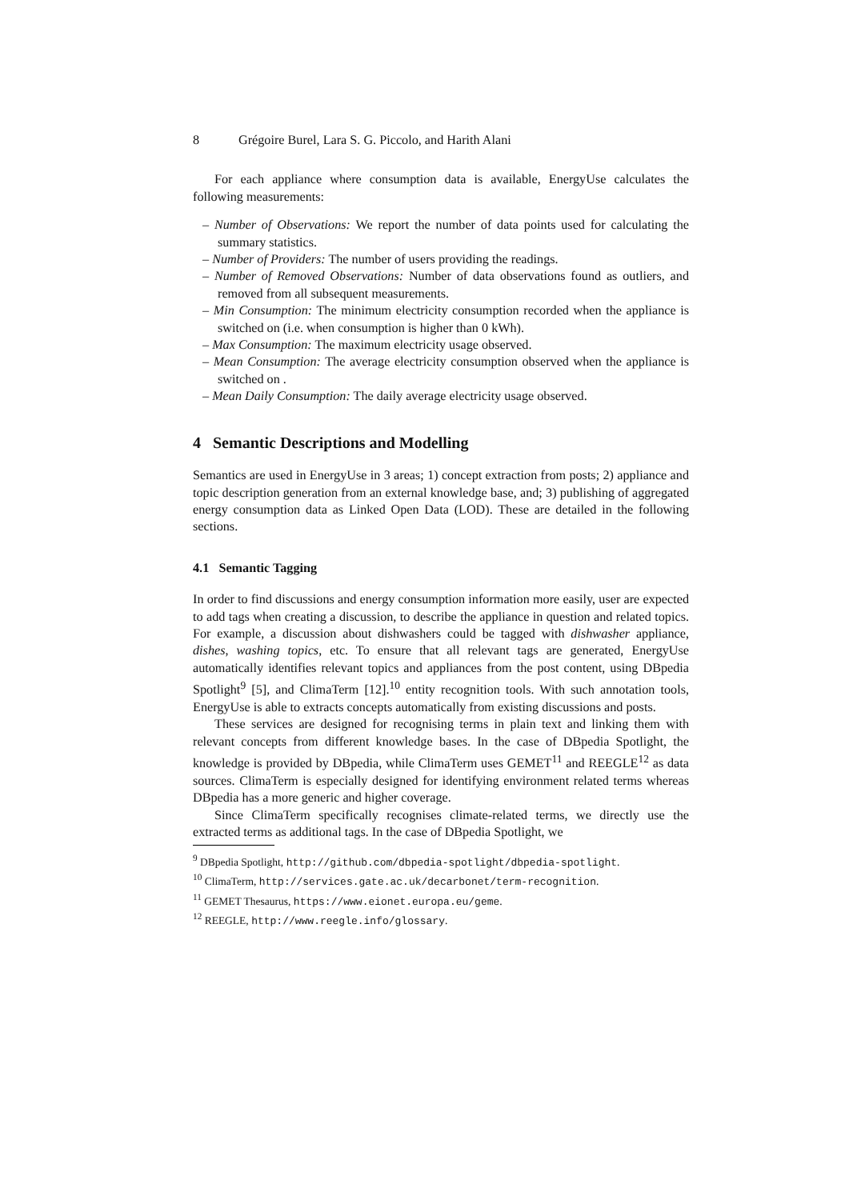8 Grégoire Burel, Lara S. G. Piccolo, and Harith Alani
For each appliance where consumption data is available, EnergyUse calculates the following measurements:
– Number of Observations: We report the number of data points used for calculating the summary statistics.
– Number of Providers: The number of users providing the readings.
– Number of Removed Observations: Number of data observations found as outliers, and removed from all subsequent measurements.
– Min Consumption: The minimum electricity consumption recorded when the appliance is switched on (i.e. when consumption is higher than 0 kWh).
– Max Consumption: The maximum electricity usage observed.
– Mean Consumption: The average electricity consumption observed when the appliance is switched on .
– Mean Daily Consumption: The daily average electricity usage observed.
4 Semantic Descriptions and Modelling
Semantics are used in EnergyUse in 3 areas; 1) concept extraction from posts; 2) appliance and topic description generation from an external knowledge base, and; 3) publishing of aggregated energy consumption data as Linked Open Data (LOD). These are detailed in the following sections.
4.1 Semantic Tagging
In order to find discussions and energy consumption information more easily, user are expected to add tags when creating a discussion, to describe the appliance in question and related topics. For example, a discussion about dishwashers could be tagged with dishwasher appliance, dishes, washing topics, etc. To ensure that all relevant tags are generated, EnergyUse automatically identifies relevant topics and appliances from the post content, using DBpedia Spotlight<sup>9</sup> [5], and ClimaTerm [12].<sup>10</sup> entity recognition tools. With such annotation tools, EnergyUse is able to extracts concepts automatically from existing discussions and posts.
These services are designed for recognising terms in plain text and linking them with relevant concepts from different knowledge bases. In the case of DBpedia Spotlight, the knowledge is provided by DBpedia, while ClimaTerm uses GEMET<sup>11</sup> and REEGLE<sup>12</sup> as data sources. ClimaTerm is especially designed for identifying environment related terms whereas DBpedia has a more generic and higher coverage.
Since ClimaTerm specifically recognises climate-related terms, we directly use the extracted terms as additional tags. In the case of DBpedia Spotlight, we
<sup>9</sup> DBpedia Spotlight, http://github.com/dbpedia-spotlight/dbpedia-spotlight.
<sup>10</sup> ClimaTerm, http://services.gate.ac.uk/decarbonet/term-recognition.
<sup>11</sup> GEMET Thesaurus, https://www.eionet.europa.eu/geme.
<sup>12</sup> REEGLE, http://www.reegle.info/glossary.